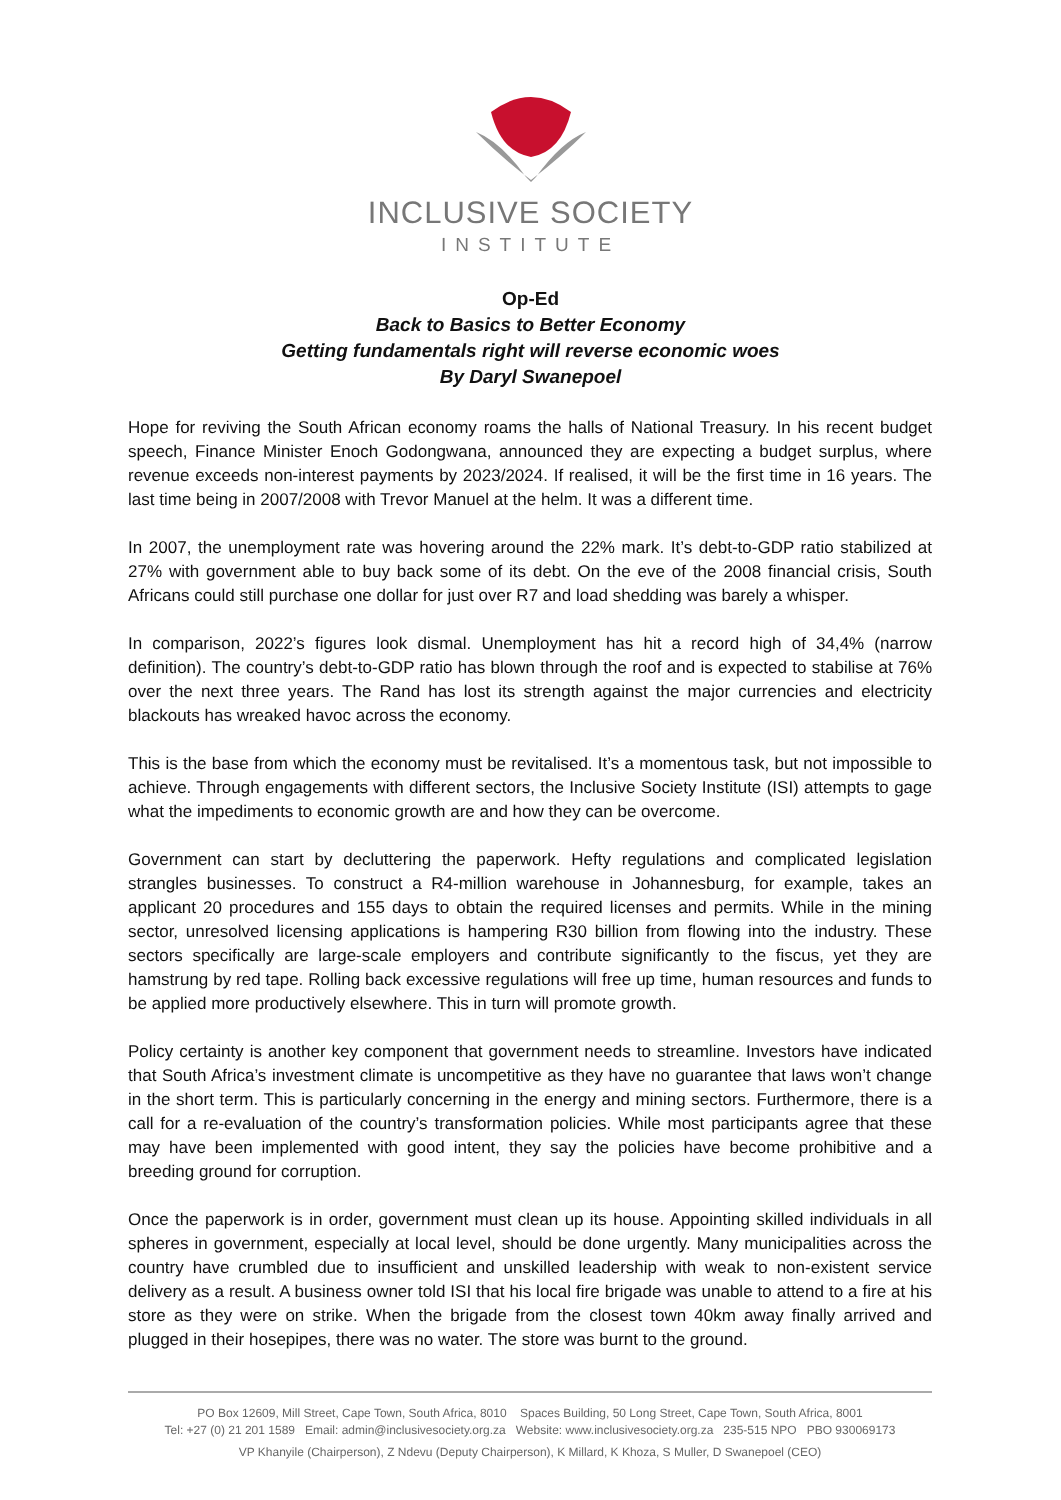INCLUSIVE SOCIETY
INSTITUTE
Op-Ed
Back to Basics to Better Economy
Getting fundamentals right will reverse economic woes
By Daryl Swanepoel
Hope for reviving the South African economy roams the halls of National Treasury. In his recent budget speech, Finance Minister Enoch Godongwana, announced they are expecting a budget surplus, where revenue exceeds non-interest payments by 2023/2024. If realised, it will be the first time in 16 years. The last time being in 2007/2008 with Trevor Manuel at the helm. It was a different time.
In 2007, the unemployment rate was hovering around the 22% mark. It’s debt-to-GDP ratio stabilized at 27% with government able to buy back some of its debt. On the eve of the 2008 financial crisis, South Africans could still purchase one dollar for just over R7 and load shedding was barely a whisper.
In comparison, 2022’s figures look dismal. Unemployment has hit a record high of 34,4% (narrow definition). The country’s debt-to-GDP ratio has blown through the roof and is expected to stabilise at 76% over the next three years. The Rand has lost its strength against the major currencies and electricity blackouts has wreaked havoc across the economy.
This is the base from which the economy must be revitalised. It’s a momentous task, but not impossible to achieve. Through engagements with different sectors, the Inclusive Society Institute (ISI) attempts to gage what the impediments to economic growth are and how they can be overcome.
Government can start by decluttering the paperwork. Hefty regulations and complicated legislation strangles businesses. To construct a R4-million warehouse in Johannesburg, for example, takes an applicant 20 procedures and 155 days to obtain the required licenses and permits. While in the mining sector, unresolved licensing applications is hampering R30 billion from flowing into the industry. These sectors specifically are large-scale employers and contribute significantly to the fiscus, yet they are hamstrung by red tape. Rolling back excessive regulations will free up time, human resources and funds to be applied more productively elsewhere. This in turn will promote growth.
Policy certainty is another key component that government needs to streamline. Investors have indicated that South Africa’s investment climate is uncompetitive as they have no guarantee that laws won’t change in the short term. This is particularly concerning in the energy and mining sectors. Furthermore, there is a call for a re-evaluation of the country’s transformation policies. While most participants agree that these may have been implemented with good intent, they say the policies have become prohibitive and a breeding ground for corruption.
Once the paperwork is in order, government must clean up its house. Appointing skilled individuals in all spheres in government, especially at local level, should be done urgently. Many municipalities across the country have crumbled due to insufficient and unskilled leadership with weak to non-existent service delivery as a result. A business owner told ISI that his local fire brigade was unable to attend to a fire at his store as they were on strike. When the brigade from the closest town 40km away finally arrived and plugged in their hosepipes, there was no water. The store was burnt to the ground.
PO Box 12609, Mill Street, Cape Town, South Africa, 8010 Spaces Building, 50 Long Street, Cape Town, South Africa, 8001
Tel: +27 (0) 21 201 1589 Email: admin@inclusivesociety.org.za Website: www.inclusivesociety.org.za 235-515 NPO PBO 930069173
VP Khanyile (Chairperson), Z Ndevu (Deputy Chairperson), K Millard, K Khoza, S Muller, D Swanepoel (CEO)